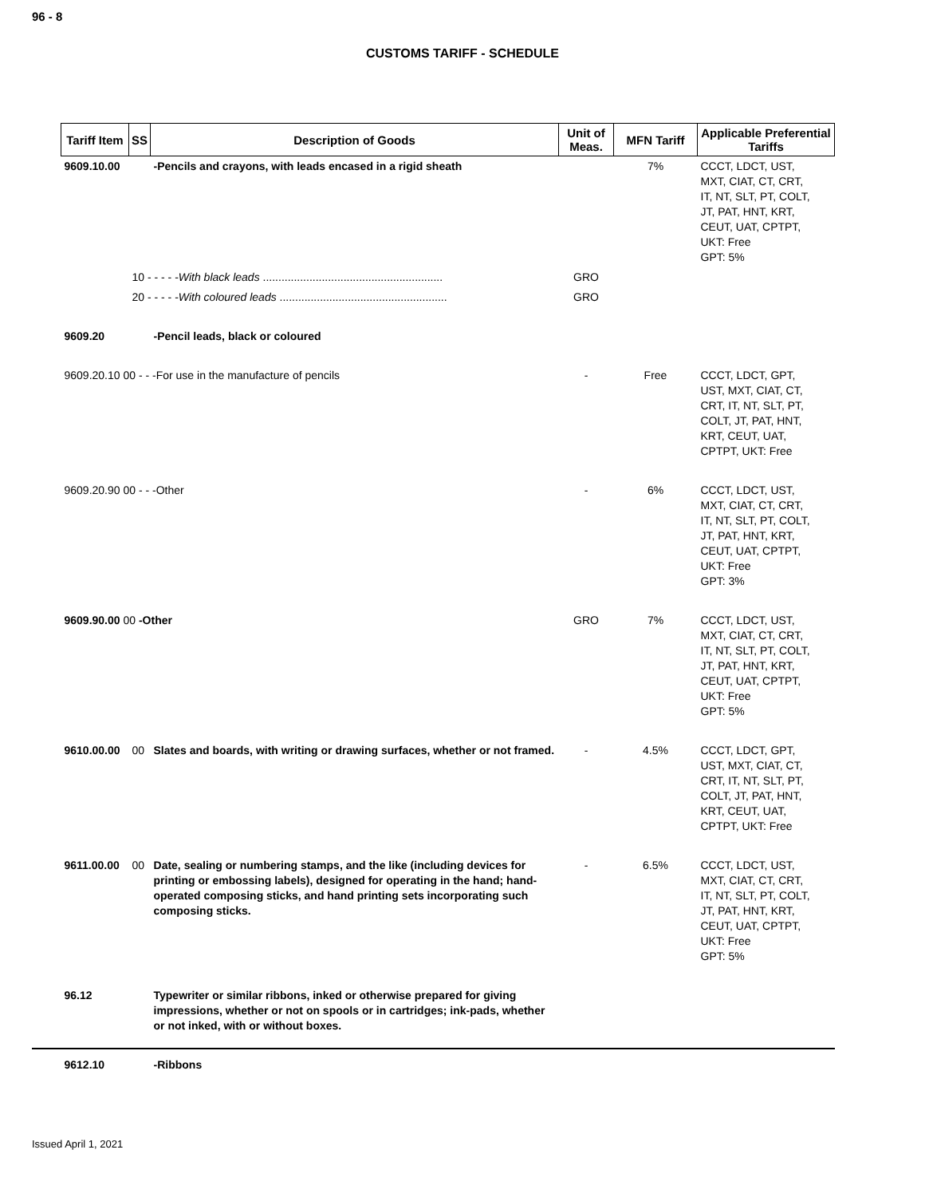96 - 8
CUSTOMS TARIFF - SCHEDULE
| Tariff Item | SS | Description of Goods | Unit of Meas. | MFN Tariff | Applicable Preferential Tariffs |
| --- | --- | --- | --- | --- | --- |
| 9609.10.00 | | -Pencils and crayons, with leads encased in a rigid sheath | | 7% | CCCT, LDCT, UST, MXT, CIAT, CT, CRT, IT, NT, SLT, PT, COLT, JT, PAT, HNT, KRT, CEUT, UAT, CPTPT, UKT: Free GPT: 5% |
| | 10 - - - - - With black leads .......................................................... | | GRO | | |
| | 20 - - - - - With coloured leads ...................................................... | | GRO | | |
| 9609.20 | | -Pencil leads, black or coloured | | | |
| 9609.20.10 00 - - -For use in the manufacture of pencils | | | - | Free | CCCT, LDCT, GPT, UST, MXT, CIAT, CT, CRT, IT, NT, SLT, PT, COLT, JT, PAT, HNT, KRT, CEUT, UAT, CPTPT, UKT: Free |
| 9609.20.90 00 - - -Other | | | - | 6% | CCCT, LDCT, UST, MXT, CIAT, CT, CRT, IT, NT, SLT, PT, COLT, JT, PAT, HNT, KRT, CEUT, UAT, CPTPT, UKT: Free GPT: 3% |
| 9609.90.00 00 -Other | | | GRO | 7% | CCCT, LDCT, UST, MXT, CIAT, CT, CRT, IT, NT, SLT, PT, COLT, JT, PAT, HNT, KRT, CEUT, UAT, CPTPT, UKT: Free GPT: 5% |
| 9610.00.00 | 00 | Slates and boards, with writing or drawing surfaces, whether or not framed. | - | 4.5% | CCCT, LDCT, GPT, UST, MXT, CIAT, CT, CRT, IT, NT, SLT, PT, COLT, JT, PAT, HNT, KRT, CEUT, UAT, CPTPT, UKT: Free |
| 9611.00.00 | 00 | Date, sealing or numbering stamps, and the like (including devices for printing or embossing labels), designed for operating in the hand; hand-operated composing sticks, and hand printing sets incorporating such composing sticks. | - | 6.5% | CCCT, LDCT, UST, MXT, CIAT, CT, CRT, IT, NT, SLT, PT, COLT, JT, PAT, HNT, KRT, CEUT, UAT, CPTPT, UKT: Free GPT: 5% |
| 96.12 | | Typewriter or similar ribbons, inked or otherwise prepared for giving impressions, whether or not on spools or in cartridges; ink-pads, whether or not inked, with or without boxes. | | | |
| 9612.10 | | -Ribbons | | | |
Issued April 1, 2021